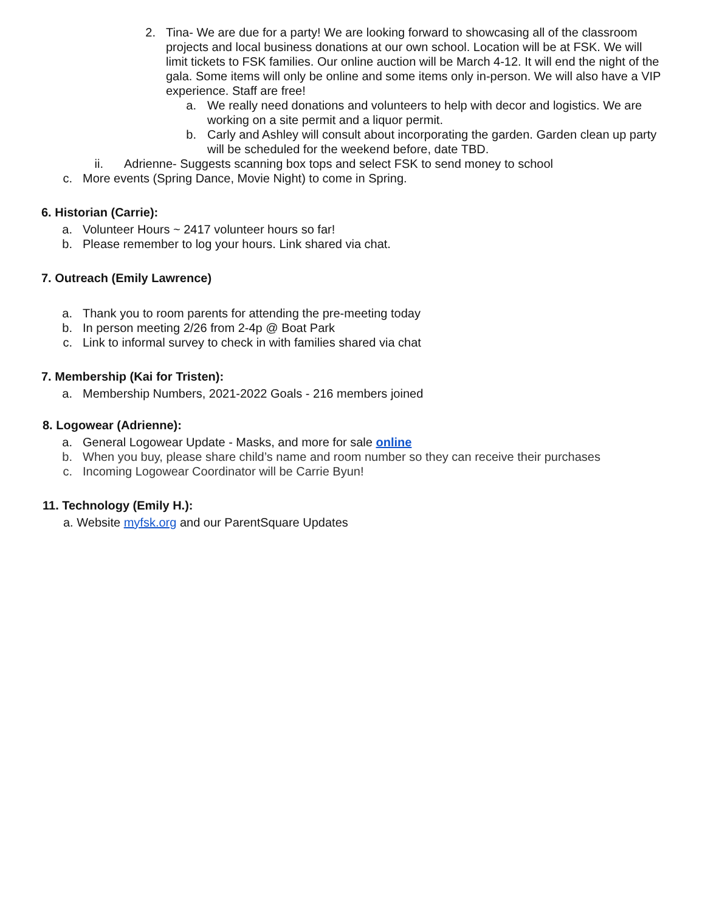2. Tina- We are due for a party! We are looking forward to showcasing all of the classroom projects and local business donations at our own school. Location will be at FSK. We will limit tickets to FSK families. Our online auction will be March 4-12. It will end the night of the gala. Some items will only be online and some items only in-person. We will also have a VIP experience. Staff are free!
a. We really need donations and volunteers to help with decor and logistics. We are working on a site permit and a liquor permit.
b. Carly and Ashley will consult about incorporating the garden. Garden clean up party will be scheduled for the weekend before, date TBD.
ii. Adrienne- Suggests scanning box tops and select FSK to send money to school
c. More events (Spring Dance, Movie Night) to come in Spring.
6. Historian (Carrie):
a. Volunteer Hours ~ 2417 volunteer hours so far!
b. Please remember to log your hours. Link shared via chat.
7. Outreach (Emily Lawrence)
a. Thank you to room parents for attending the pre-meeting today
b. In person meeting 2/26 from 2-4p @ Boat Park
c. Link to informal survey to check in with families shared via chat
7. Membership (Kai for Tristen):
a. Membership Numbers, 2021-2022 Goals - 216 members joined
8. Logowear (Adrienne):
a. General Logowear Update - Masks, and more for sale online
b. When you buy, please share child’s name and room number so they can receive their purchases
c. Incoming Logowear Coordinator will be Carrie Byun!
11. Technology (Emily H.):
a. Website myfsk.org and our ParentSquare Updates